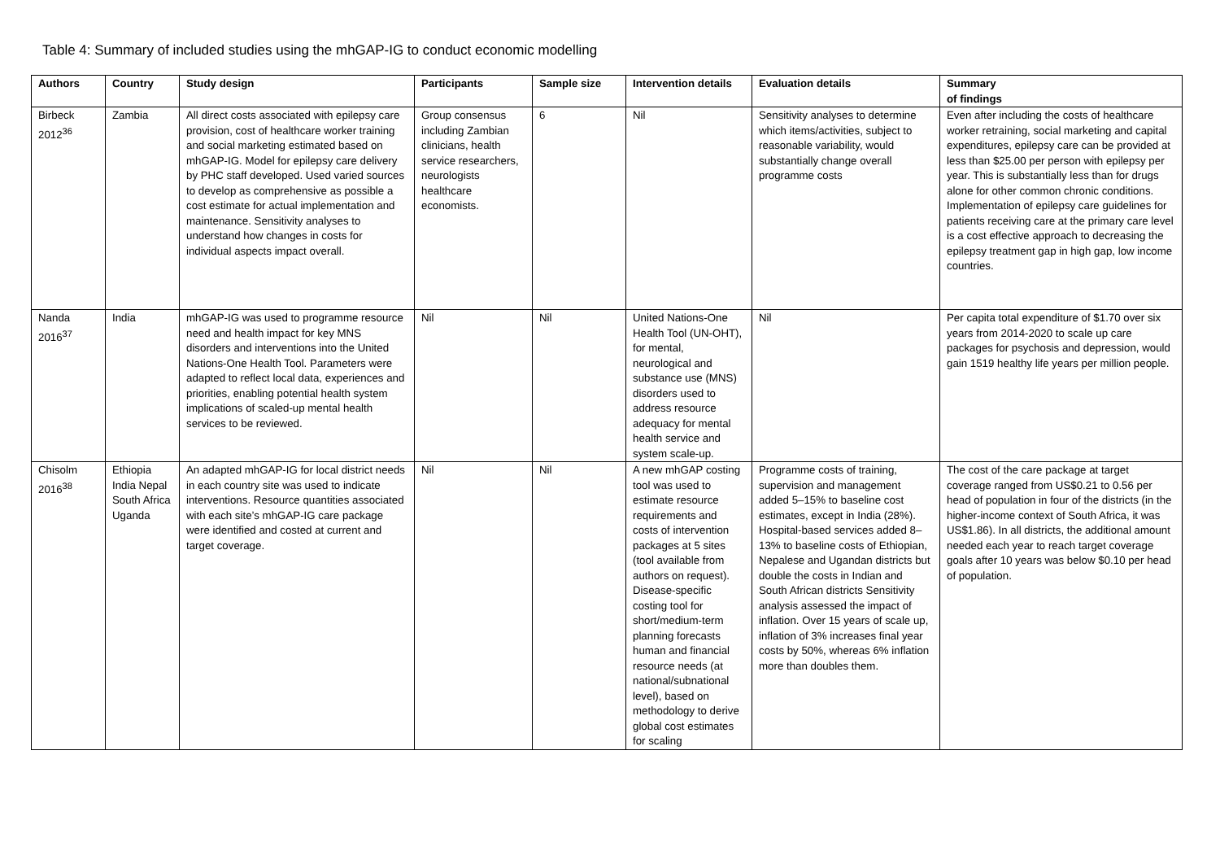Table 4: Summary of included studies using the mhGAP-IG to conduct economic modelling
| Authors | Country | Study design | Participants | Sample size | Intervention details | Evaluation details | Summary of findings |
| --- | --- | --- | --- | --- | --- | --- | --- |
| Birbeck 2012<sup>36</sup> | Zambia | All direct costs associated with epilepsy care provision, cost of healthcare worker training and social marketing estimated based on mhGAP-IG. Model for epilepsy care delivery by PHC staff developed. Used varied sources to develop as comprehensive as possible a cost estimate for actual implementation and maintenance. Sensitivity analyses to understand how changes in costs for individual aspects impact overall. | Group consensus including Zambian clinicians, health service researchers, neurologists healthcare economists. | 6 | Nil | Sensitivity analyses to determine which items/activities, subject to reasonable variability, would substantially change overall programme costs | Even after including the costs of healthcare worker retraining, social marketing and capital expenditures, epilepsy care can be provided at less than $25.00 per person with epilepsy per year. This is substantially less than for drugs alone for other common chronic conditions. Implementation of epilepsy care guidelines for patients receiving care at the primary care level is a cost effective approach to decreasing the epilepsy treatment gap in high gap, low income countries. |
| Nanda 2016<sup>37</sup> | India | mhGAP-IG was used to programme resource need and health impact for key MNS disorders and interventions into the United Nations-One Health Tool. Parameters were adapted to reflect local data, experiences and priorities, enabling potential health system implications of scaled-up mental health services to be reviewed. | Nil | Nil | United Nations-One Health Tool (UN-OHT), for mental, neurological and substance use (MNS) disorders used to address resource adequacy for mental health service and system scale-up. | Nil | Per capita total expenditure of $1.70 over six years from 2014-2020 to scale up care packages for psychosis and depression, would gain 1519 healthy life years per million people. |
| Chisolm 2016<sup>38</sup> | Ethiopia India Nepal South Africa Uganda | An adapted mhGAP-IG for local district needs in each country site was used to indicate interventions. Resource quantities associated with each site’s mhGAP-IG care package were identified and costed at current and target coverage. | Nil | Nil | A new mhGAP costing tool was used to estimate resource requirements and costs of intervention packages at 5 sites (tool available from authors on request). Disease-specific costing tool for short/medium-term planning forecasts human and financial resource needs (at national/subnational level), based on methodology to derive global cost estimates for scaling | Programme costs of training, supervision and management added 5–15% to baseline cost estimates, except in India (28%). Hospital-based services added 8–13% to baseline costs of Ethiopian, Nepalese and Ugandan districts but double the costs in Indian and South African districts Sensitivity analysis assessed the impact of inflation. Over 15 years of scale up, inflation of 3% increases final year costs by 50%, whereas 6% inflation more than doubles them. | The cost of the care package at target coverage ranged from US$0.21 to 0.56 per head of population in four of the districts (in the higher-income context of South Africa, it was US$1.86). In all districts, the additional amount needed each year to reach target coverage goals after 10 years was below $0.10 per head of population. |